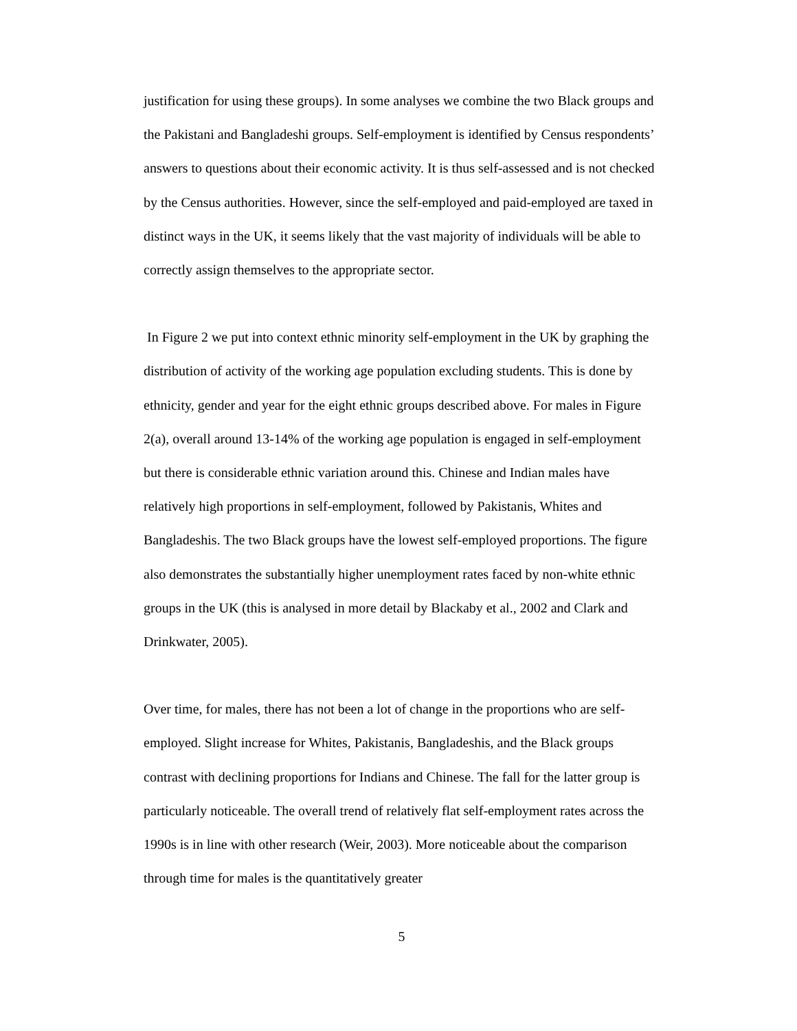justification for using these groups). In some analyses we combine the two Black groups and the Pakistani and Bangladeshi groups. Self-employment is identified by Census respondents’ answers to questions about their economic activity. It is thus self-assessed and is not checked by the Census authorities. However, since the self-employed and paid-employed are taxed in distinct ways in the UK, it seems likely that the vast majority of individuals will be able to correctly assign themselves to the appropriate sector.
In Figure 2 we put into context ethnic minority self-employment in the UK by graphing the distribution of activity of the working age population excluding students. This is done by ethnicity, gender and year for the eight ethnic groups described above. For males in Figure 2(a), overall around 13-14% of the working age population is engaged in self-employment but there is considerable ethnic variation around this. Chinese and Indian males have relatively high proportions in self-employment, followed by Pakistanis, Whites and Bangladeshis. The two Black groups have the lowest self-employed proportions. The figure also demonstrates the substantially higher unemployment rates faced by non-white ethnic groups in the UK (this is analysed in more detail by Blackaby et al., 2002 and Clark and Drinkwater, 2005).
Over time, for males, there has not been a lot of change in the proportions who are self-employed. Slight increase for Whites, Pakistanis, Bangladeshis, and the Black groups contrast with declining proportions for Indians and Chinese. The fall for the latter group is particularly noticeable. The overall trend of relatively flat self-employment rates across the 1990s is in line with other research (Weir, 2003). More noticeable about the comparison through time for males is the quantitatively greater
5